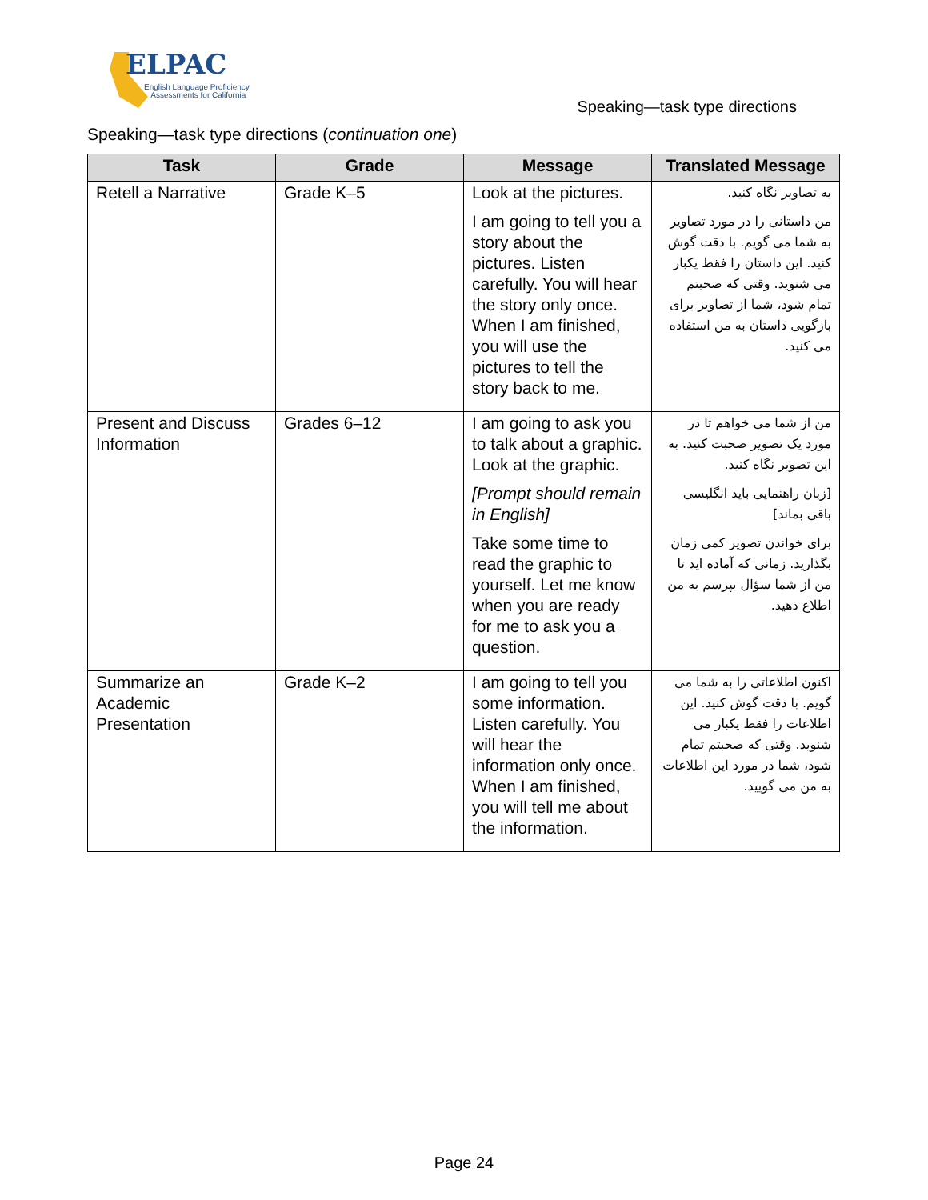ELPAC
English Language Proficiency
Assessments for California
Speaking—task type directions
Speaking—task type directions (continuation one)
| Task | Grade | Message | Translated Message |
| --- | --- | --- | --- |
| Retell a Narrative | Grade K–5 | Look at the pictures. I am going to tell you a story about the pictures. Listen carefully. You will hear the story only once. When I am finished, you will use the pictures to tell the story back to me. | به تصاویر نگاه کنید. من داستانی را در مورد تصاویر به شما می گویم. با دقت گوش کنید. این داستان را فقط یکبار می شنوید. وقتی که صحبتم تمام شود، شما از تصاویر برای بازگویی داستان به من استفاده می کنید. |
| Present and Discuss Information | Grades 6–12 | I am going to ask you to talk about a graphic. Look at the graphic. [Prompt should remain in English] Take some time to read the graphic to yourself. Let me know when you are ready for me to ask you a question. | من از شما می خواهم تا در مورد یک تصویر صحبت کنید. به این تصویر نگاه کنید. [زبان راهنمایی باید انگلیسی باقی بماند] برای خواندن تصویر کمی زمان بگذارید. زمانی که آماده اید تا من از شما سؤال بپرسم به من اطلاع دهید. |
| Summarize an Academic Presentation | Grade K–2 | I am going to tell you some information. Listen carefully. You will hear the information only once. When I am finished, you will tell me about the information. | اکنون اطلاعاتی را به شما می گویم. با دقت گوش کنید. این اطلاعات را فقط یکبار می شنوید. وقتی که صحبتم تمام شود، شما در مورد این اطلاعات به من می گویید. |
Page 24